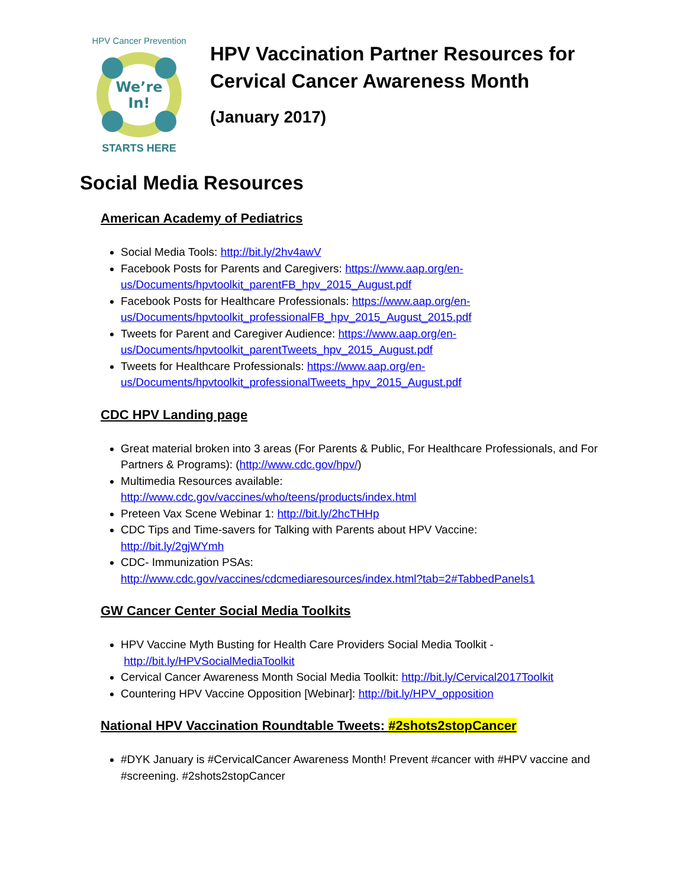We’re
In!
HPV Cancer Prevention
STARTS HERE
HPV Vaccination Partner Resources for
Cervical Cancer Awareness Month
(January 2017)
Social Media Resources
American Academy of Pediatrics
Social Media Tools: http://bit.ly/2hv4awV
Facebook Posts for Parents and Caregivers: https://www.aap.org/en-us/Documents/hpvtoolkit_parentFB_hpv_2015_August.pdf
Facebook Posts for Healthcare Professionals: https://www.aap.org/en-us/Documents/hpvtoolkit_professionalFB_hpv_2015_August_2015.pdf
Tweets for Parent and Caregiver Audience: https://www.aap.org/en-us/Documents/hpvtoolkit_parentTweets_hpv_2015_August.pdf
Tweets for Healthcare Professionals: https://www.aap.org/en-us/Documents/hpvtoolkit_professionalTweets_hpv_2015_August.pdf
CDC HPV Landing page
Great material broken into 3 areas (For Parents & Public, For Healthcare Professionals, and For Partners & Programs): (http://www.cdc.gov/hpv/)
Multimedia Resources available:
http://www.cdc.gov/vaccines/who/teens/products/index.html
Preteen Vax Scene Webinar 1: http://bit.ly/2hcTHHp
CDC Tips and Time-savers for Talking with Parents about HPV Vaccine:
http://bit.ly/2gjWYmh
CDC- Immunization PSAs:
http://www.cdc.gov/vaccines/cdcmediaresources/index.html?tab=2#TabbedPanels1
GW Cancer Center Social Media Toolkits
HPV Vaccine Myth Busting for Health Care Providers Social Media Toolkit -
http://bit.ly/HPVSocialMediaToolkit
Cervical Cancer Awareness Month Social Media Toolkit: http://bit.ly/Cervical2017Toolkit
Countering HPV Vaccine Opposition [Webinar]: http://bit.ly/HPV_opposition
National HPV Vaccination Roundtable Tweets: #2shots2stopCancer
#DYK January is #CervicalCancer Awareness Month! Prevent #cancer with #HPV vaccine and #screening. #2shots2stopCancer